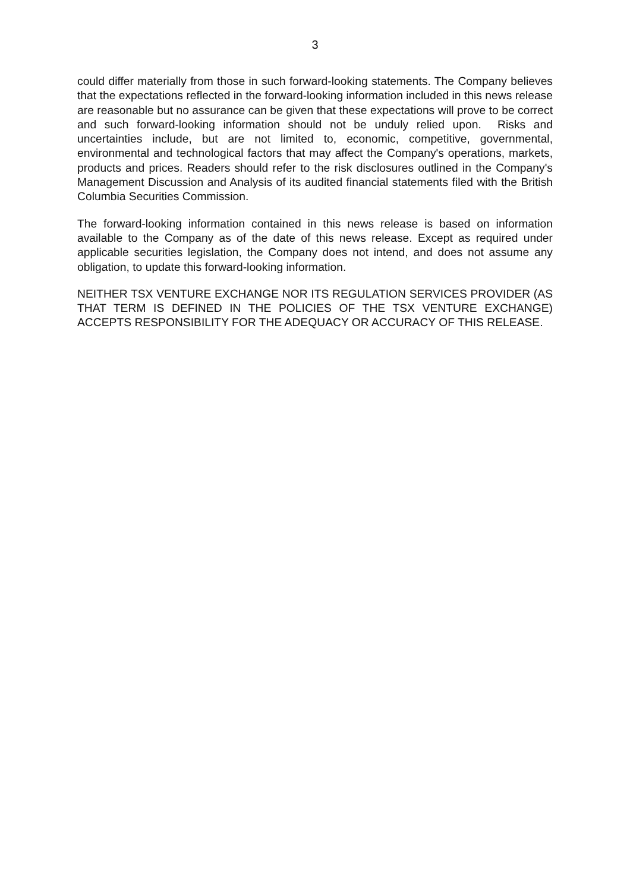3
could differ materially from those in such forward-looking statements. The Company believes that the expectations reflected in the forward-looking information included in this news release are reasonable but no assurance can be given that these expectations will prove to be correct and such forward-looking information should not be unduly relied upon. Risks and uncertainties include, but are not limited to, economic, competitive, governmental, environmental and technological factors that may affect the Company's operations, markets, products and prices. Readers should refer to the risk disclosures outlined in the Company's Management Discussion and Analysis of its audited financial statements filed with the British Columbia Securities Commission.
The forward-looking information contained in this news release is based on information available to the Company as of the date of this news release. Except as required under applicable securities legislation, the Company does not intend, and does not assume any obligation, to update this forward-looking information.
NEITHER TSX VENTURE EXCHANGE NOR ITS REGULATION SERVICES PROVIDER (AS THAT TERM IS DEFINED IN THE POLICIES OF THE TSX VENTURE EXCHANGE) ACCEPTS RESPONSIBILITY FOR THE ADEQUACY OR ACCURACY OF THIS RELEASE.